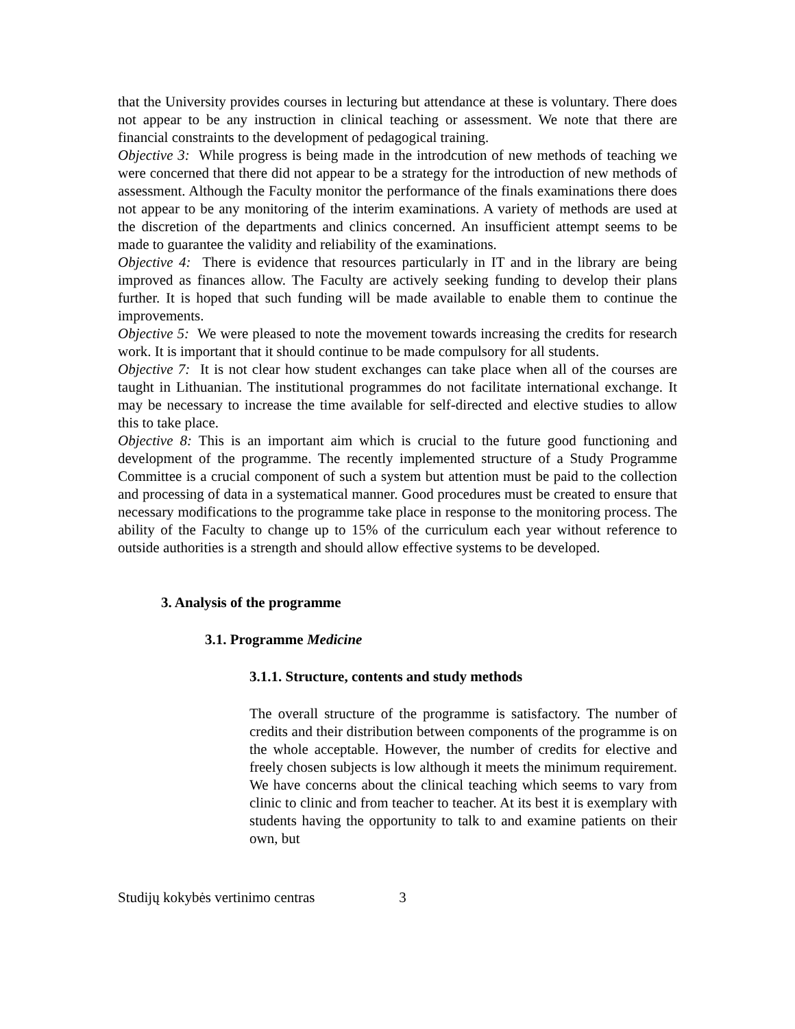that the University provides courses in lecturing but attendance at these is voluntary. There does not appear to be any instruction in clinical teaching or assessment. We note that there are financial constraints to the development of pedagogical training.
Objective 3: While progress is being made in the introdcution of new methods of teaching we were concerned that there did not appear to be a strategy for the introduction of new methods of assessment. Although the Faculty monitor the performance of the finals examinations there does not appear to be any monitoring of the interim examinations. A variety of methods are used at the discretion of the departments and clinics concerned. An insufficient attempt seems to be made to guarantee the validity and reliability of the examinations.
Objective 4: There is evidence that resources particularly in IT and in the library are being improved as finances allow. The Faculty are actively seeking funding to develop their plans further. It is hoped that such funding will be made available to enable them to continue the improvements.
Objective 5: We were pleased to note the movement towards increasing the credits for research work. It is important that it should continue to be made compulsory for all students.
Objective 7: It is not clear how student exchanges can take place when all of the courses are taught in Lithuanian. The institutional programmes do not facilitate international exchange. It may be necessary to increase the time available for self-directed and elective studies to allow this to take place.
Objective 8: This is an important aim which is crucial to the future good functioning and development of the programme. The recently implemented structure of a Study Programme Committee is a crucial component of such a system but attention must be paid to the collection and processing of data in a systematical manner. Good procedures must be created to ensure that necessary modifications to the programme take place in response to the monitoring process. The ability of the Faculty to change up to 15% of the curriculum each year without reference to outside authorities is a strength and should allow effective systems to be developed.
3. Analysis of the programme
3.1. Programme Medicine
3.1.1. Structure, contents and study methods
The overall structure of the programme is satisfactory. The number of credits and their distribution between components of the programme is on the whole acceptable. However, the number of credits for elective and freely chosen subjects is low although it meets the minimum requirement. We have concerns about the clinical teaching which seems to vary from clinic to clinic and from teacher to teacher. At its best it is exemplary with students having the opportunity to talk to and examine patients on their own, but
Studijų kokybės vertinimo centras 3